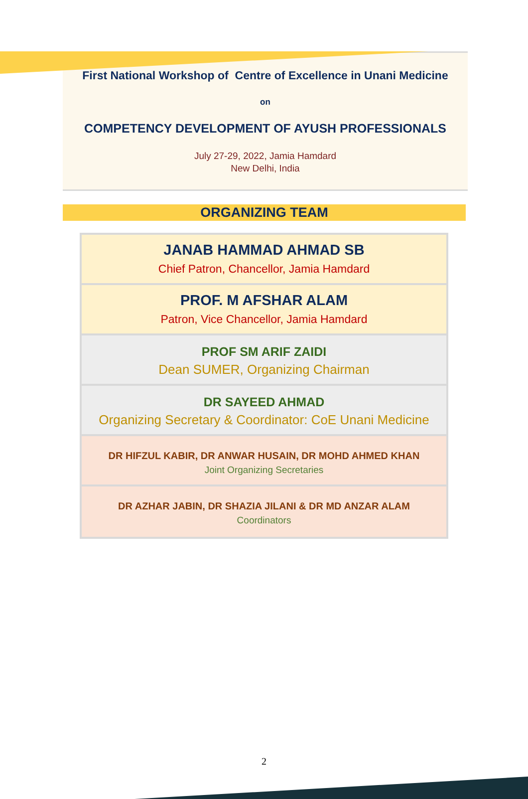First National Workshop of Centre of Excellence in Unani Medicine
on
COMPETENCY DEVELOPMENT OF AYUSH PROFESSIONALS
July 27-29, 2022, Jamia Hamdard
New Delhi, India
ORGANIZING TEAM
JANAB HAMMAD AHMAD SB
Chief Patron, Chancellor, Jamia Hamdard
PROF. M AFSHAR ALAM
Patron, Vice Chancellor, Jamia Hamdard
PROF SM ARIF ZAIDI
Dean SUMER, Organizing Chairman
DR SAYEED AHMAD
Organizing Secretary & Coordinator: CoE Unani Medicine
DR HIFZUL KABIR, DR ANWAR HUSAIN, DR MOHD AHMED KHAN
Joint Organizing Secretaries
DR AZHAR JABIN, DR SHAZIA JILANI & DR MD ANZAR ALAM
Coordinators
2